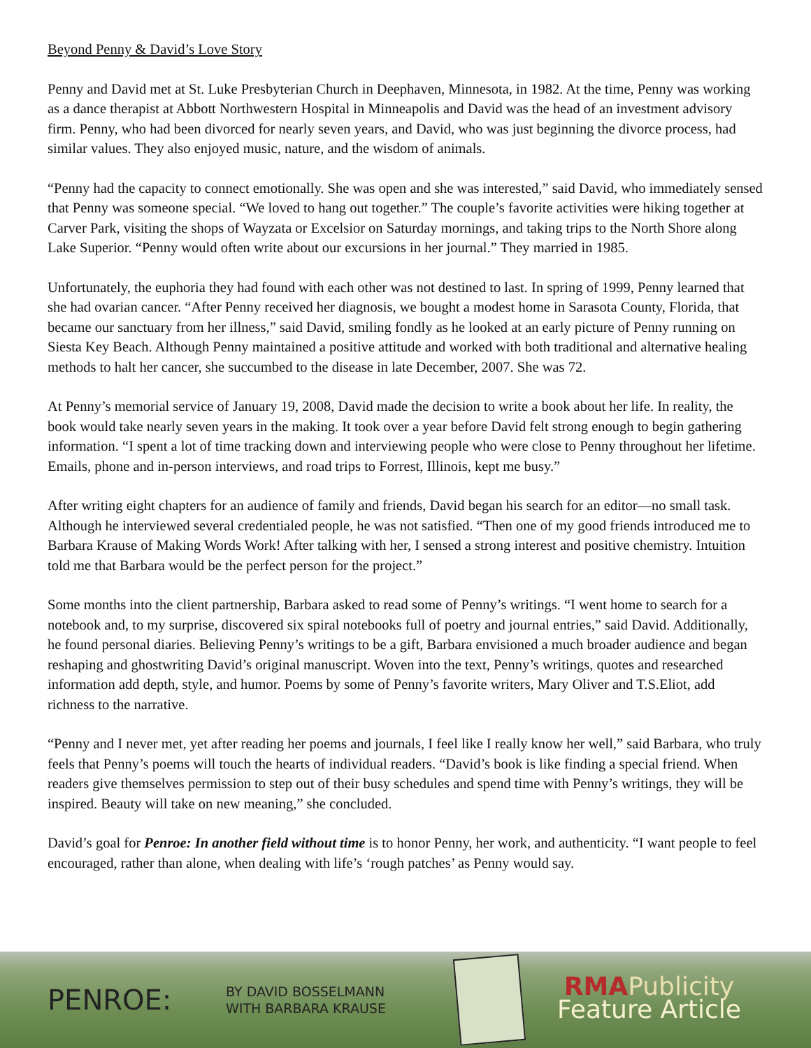Beyond Penny & David’s Love Story
Penny and David met at St. Luke Presbyterian Church in Deephaven, Minnesota, in 1982. At the time, Penny was working as a dance therapist at Abbott Northwestern Hospital in Minneapolis and David was the head of an investment advisory firm. Penny, who had been divorced for nearly seven years, and David, who was just beginning the divorce process, had similar values. They also enjoyed music, nature, and the wisdom of animals.
“Penny had the capacity to connect emotionally. She was open and she was interested,” said David, who immediately sensed that Penny was someone special. “We loved to hang out together.” The couple’s favorite activities were hiking together at Carver Park, visiting the shops of Wayzata or Excelsior on Saturday mornings, and taking trips to the North Shore along Lake Superior. “Penny would often write about our excursions in her journal.” They married in 1985.
Unfortunately, the euphoria they had found with each other was not destined to last. In spring of 1999, Penny learned that she had ovarian cancer. “After Penny received her diagnosis, we bought a modest home in Sarasota County, Florida, that became our sanctuary from her illness,” said David, smiling fondly as he looked at an early picture of Penny running on Siesta Key Beach. Although Penny maintained a positive attitude and worked with both traditional and alternative healing methods to halt her cancer, she succumbed to the disease in late December, 2007. She was 72.
At Penny’s memorial service of January 19, 2008, David made the decision to write a book about her life. In reality, the book would take nearly seven years in the making. It took over a year before David felt strong enough to begin gathering information. “I spent a lot of time tracking down and interviewing people who were close to Penny throughout her lifetime. Emails, phone and in-person interviews, and road trips to Forrest, Illinois, kept me busy.”
After writing eight chapters for an audience of family and friends, David began his search for an editor—no small task. Although he interviewed several credentialed people, he was not satisfied. “Then one of my good friends introduced me to Barbara Krause of Making Words Work! After talking with her, I sensed a strong interest and positive chemistry. Intuition told me that Barbara would be the perfect person for the project.”
Some months into the client partnership, Barbara asked to read some of Penny’s writings. “I went home to search for a notebook and, to my surprise, discovered six spiral notebooks full of poetry and journal entries,” said David. Additionally, he found personal diaries. Believing Penny’s writings to be a gift, Barbara envisioned a much broader audience and began reshaping and ghostwriting David’s original manuscript. Woven into the text, Penny’s writings, quotes and researched information add depth, style, and humor. Poems by some of Penny’s favorite writers, Mary Oliver and T.S.Eliot, add richness to the narrative.
“Penny and I never met, yet after reading her poems and journals, I feel like I really know her well,” said Barbara, who truly feels that Penny’s poems will touch the hearts of individual readers. “David’s book is like finding a special friend. When readers give themselves permission to step out of their busy schedules and spend time with Penny’s writings, they will be inspired. Beauty will take on new meaning,” she concluded.
David’s goal for Penroe: In another field without time is to honor Penny, her work, and authenticity. “I want people to feel encouraged, rather than alone, when dealing with life’s ‘rough patches’ as Penny would say.
PENROE:
BY DAVID BOSSELMANN
WITH BARBARA KRAUSE
RMA Publicity
Feature Article